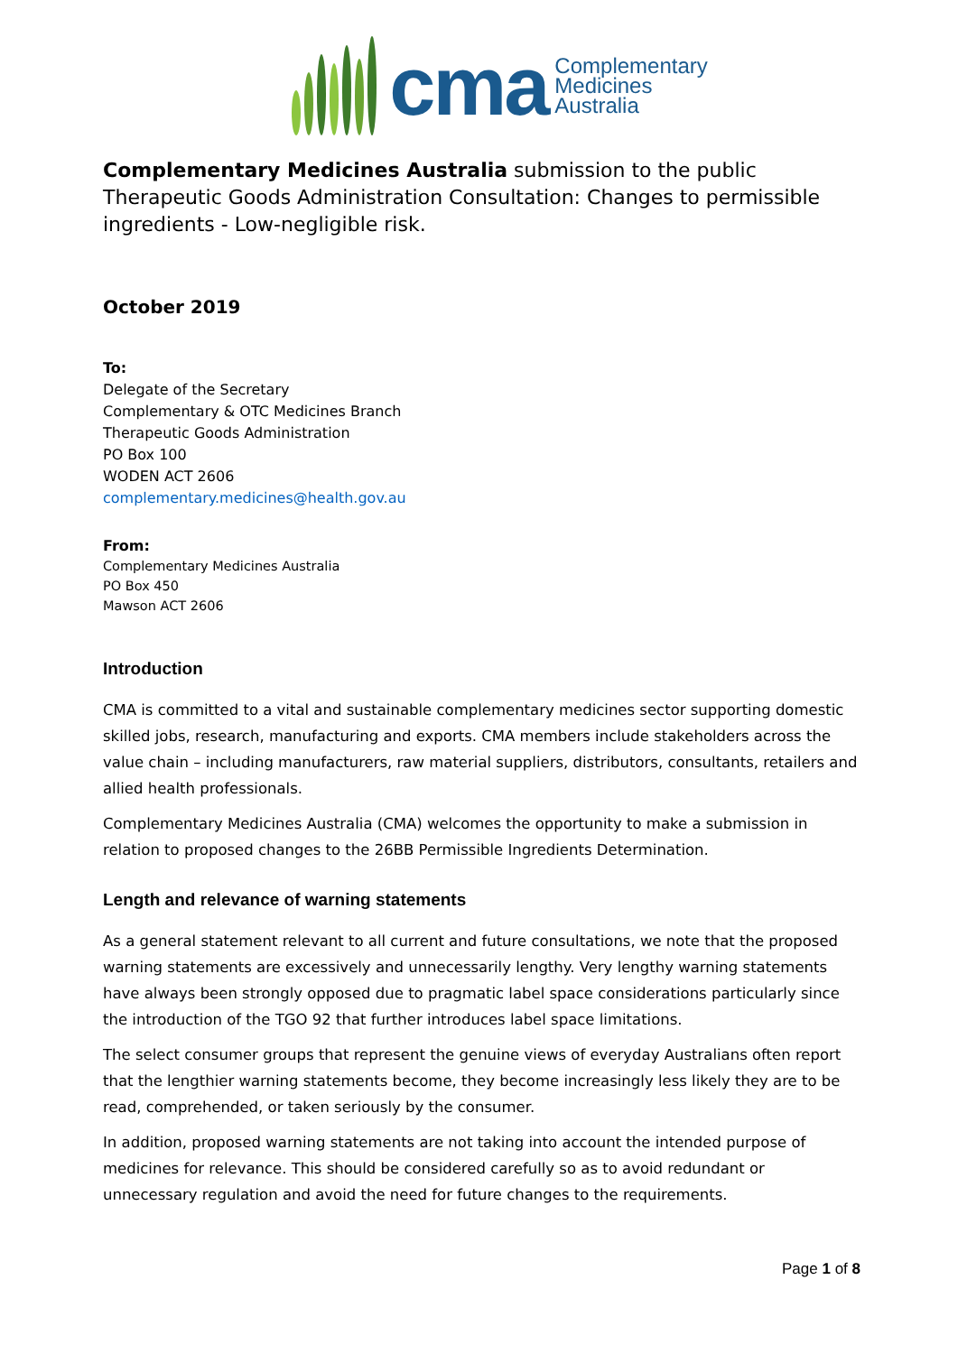cma
Complementary
Medicines
Australia
Complementary Medicines Australia submission to the public Therapeutic Goods Administration Consultation: Changes to permissible ingredients - Low-negligible risk.
October 2019
To:
Delegate of the Secretary
Complementary & OTC Medicines Branch
Therapeutic Goods Administration
PO Box 100
WODEN ACT 2606
complementary.medicines@health.gov.au
From:
Complementary Medicines Australia
PO Box 450
Mawson ACT 2606
Introduction
CMA is committed to a vital and sustainable complementary medicines sector supporting domestic skilled jobs, research, manufacturing and exports. CMA members include stakeholders across the value chain – including manufacturers, raw material suppliers, distributors, consultants, retailers and allied health professionals.
Complementary Medicines Australia (CMA) welcomes the opportunity to make a submission in relation to proposed changes to the 26BB Permissible Ingredients Determination.
Length and relevance of warning statements
As a general statement relevant to all current and future consultations, we note that the proposed warning statements are excessively and unnecessarily lengthy. Very lengthy warning statements have always been strongly opposed due to pragmatic label space considerations particularly since the introduction of the TGO 92 that further introduces label space limitations.
The select consumer groups that represent the genuine views of everyday Australians often report that the lengthier warning statements become, they become increasingly less likely they are to be read, comprehended, or taken seriously by the consumer.
In addition, proposed warning statements are not taking into account the intended purpose of medicines for relevance. This should be considered carefully so as to avoid redundant or unnecessary regulation and avoid the need for future changes to the requirements.
Page 1 of 8